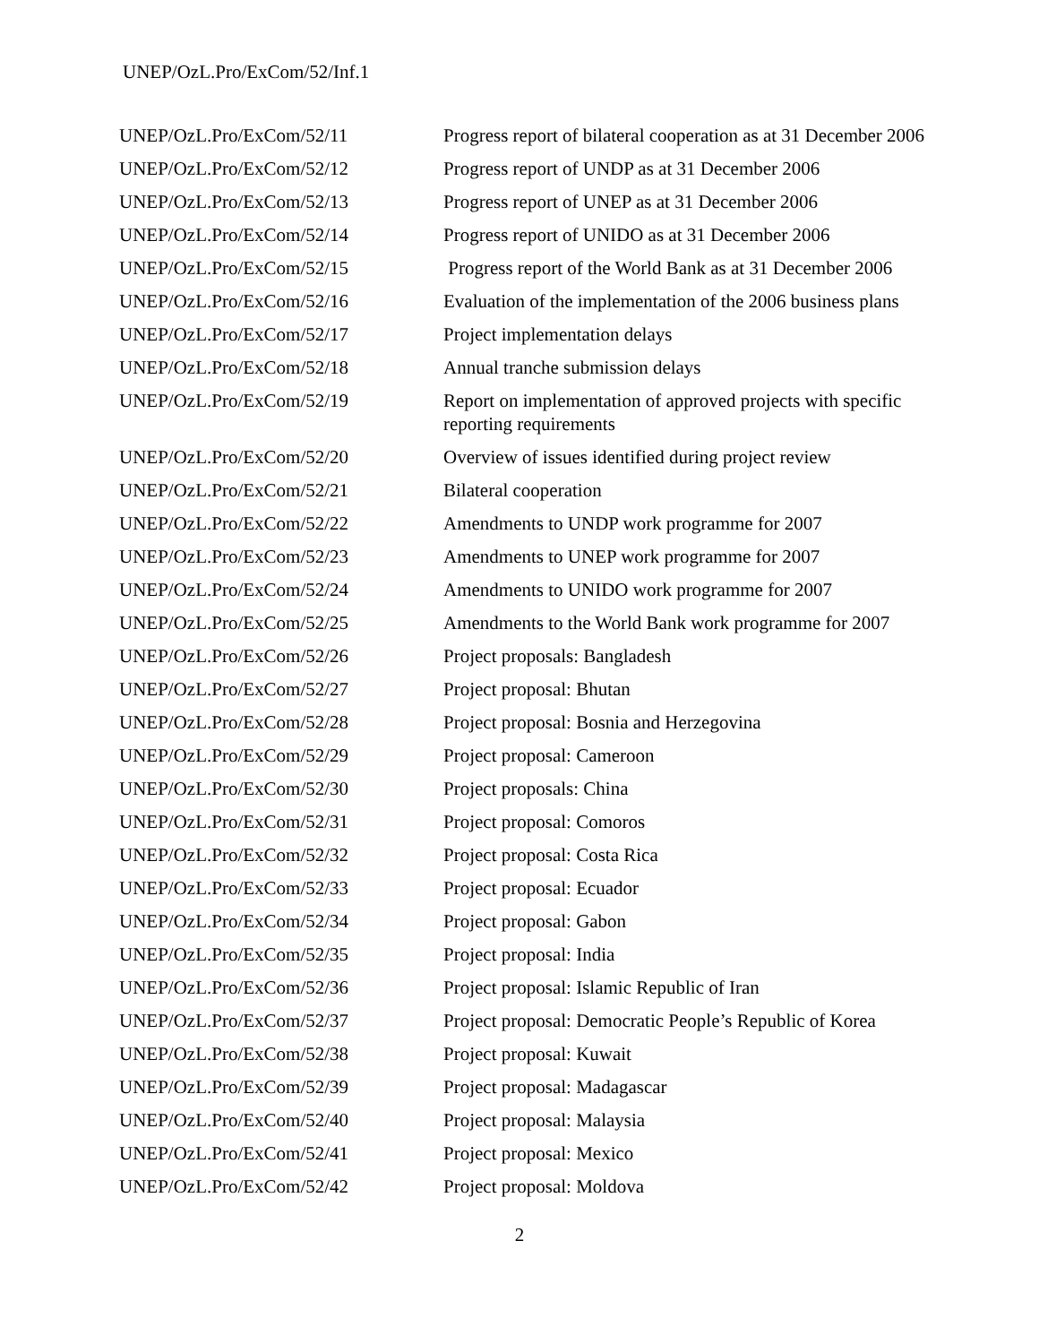UNEP/OzL.Pro/ExCom/52/Inf.1
| UNEP/OzL.Pro/ExCom/52/11 | Progress report of bilateral cooperation as at 31 December 2006 |
| UNEP/OzL.Pro/ExCom/52/12 | Progress report of UNDP as at 31 December 2006 |
| UNEP/OzL.Pro/ExCom/52/13 | Progress report of UNEP as at 31 December 2006 |
| UNEP/OzL.Pro/ExCom/52/14 | Progress report of UNIDO as at 31 December 2006 |
| UNEP/OzL.Pro/ExCom/52/15 | Progress report of the World Bank as at 31 December 2006 |
| UNEP/OzL.Pro/ExCom/52/16 | Evaluation of the implementation of the 2006 business plans |
| UNEP/OzL.Pro/ExCom/52/17 | Project implementation delays |
| UNEP/OzL.Pro/ExCom/52/18 | Annual tranche submission delays |
| UNEP/OzL.Pro/ExCom/52/19 | Report on implementation of approved projects with specific reporting requirements |
| UNEP/OzL.Pro/ExCom/52/20 | Overview of issues identified during project review |
| UNEP/OzL.Pro/ExCom/52/21 | Bilateral cooperation |
| UNEP/OzL.Pro/ExCom/52/22 | Amendments to UNDP work programme for 2007 |
| UNEP/OzL.Pro/ExCom/52/23 | Amendments to UNEP work programme for 2007 |
| UNEP/OzL.Pro/ExCom/52/24 | Amendments to UNIDO work programme for 2007 |
| UNEP/OzL.Pro/ExCom/52/25 | Amendments to the World Bank work programme for 2007 |
| UNEP/OzL.Pro/ExCom/52/26 | Project proposals: Bangladesh |
| UNEP/OzL.Pro/ExCom/52/27 | Project proposal: Bhutan |
| UNEP/OzL.Pro/ExCom/52/28 | Project proposal: Bosnia and Herzegovina |
| UNEP/OzL.Pro/ExCom/52/29 | Project proposal: Cameroon |
| UNEP/OzL.Pro/ExCom/52/30 | Project proposals: China |
| UNEP/OzL.Pro/ExCom/52/31 | Project proposal: Comoros |
| UNEP/OzL.Pro/ExCom/52/32 | Project proposal: Costa Rica |
| UNEP/OzL.Pro/ExCom/52/33 | Project proposal: Ecuador |
| UNEP/OzL.Pro/ExCom/52/34 | Project proposal: Gabon |
| UNEP/OzL.Pro/ExCom/52/35 | Project proposal: India |
| UNEP/OzL.Pro/ExCom/52/36 | Project proposal: Islamic Republic of Iran |
| UNEP/OzL.Pro/ExCom/52/37 | Project proposal: Democratic People’s Republic of Korea |
| UNEP/OzL.Pro/ExCom/52/38 | Project proposal: Kuwait |
| UNEP/OzL.Pro/ExCom/52/39 | Project proposal: Madagascar |
| UNEP/OzL.Pro/ExCom/52/40 | Project proposal: Malaysia |
| UNEP/OzL.Pro/ExCom/52/41 | Project proposal: Mexico |
| UNEP/OzL.Pro/ExCom/52/42 | Project proposal: Moldova |
2